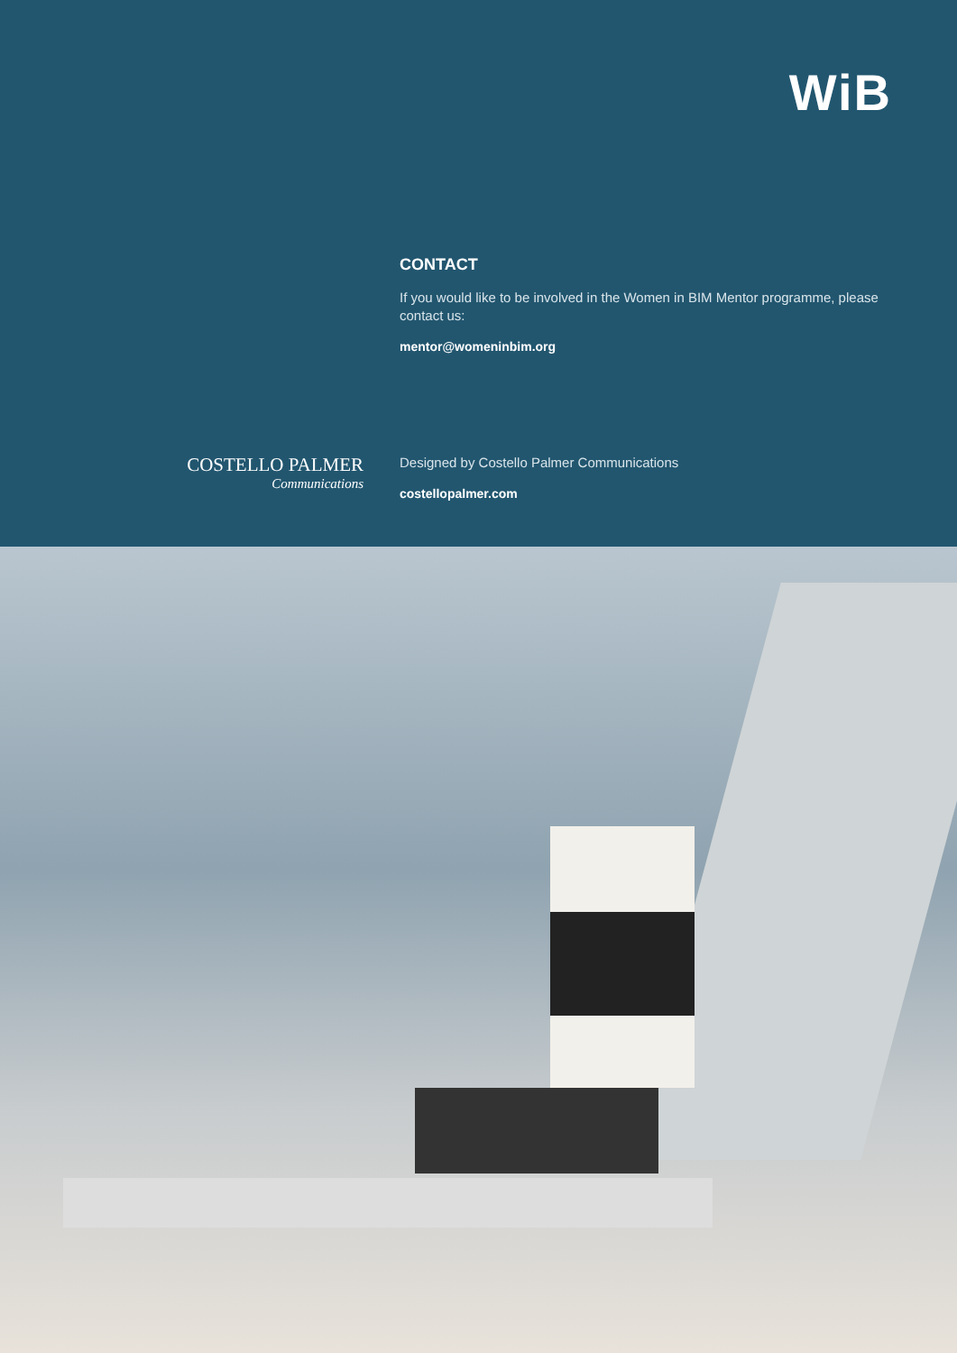WiB
CONTACT
If you would like to be involved in the Women in BIM Mentor programme, please contact us:
mentor@womeninbim.org
COSTELLO PALMER
Communications
Designed by Costello Palmer Communications
costellopalmer.com